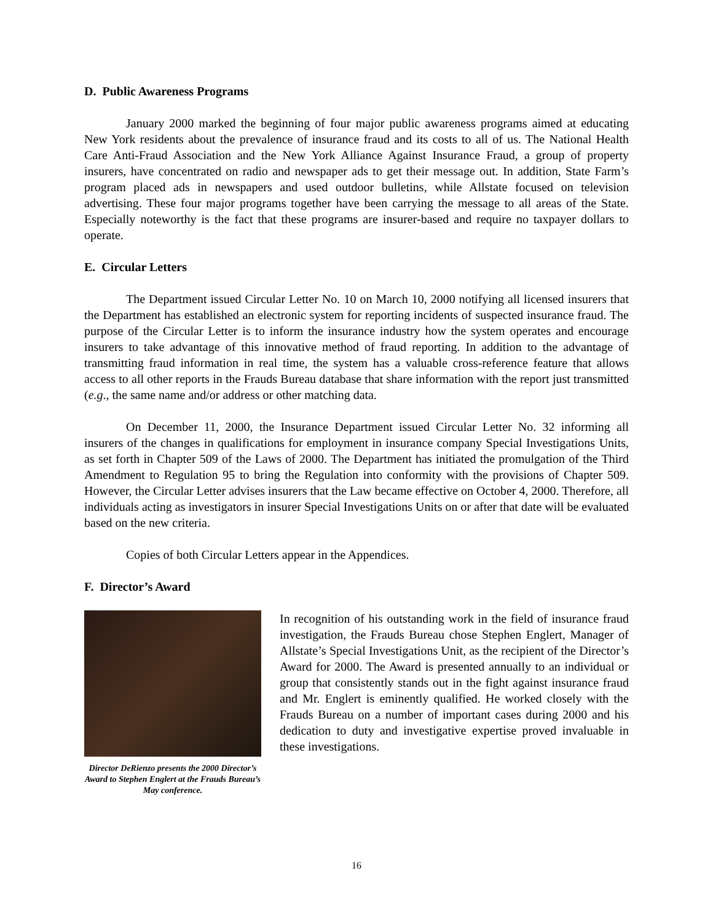D. Public Awareness Programs
January 2000 marked the beginning of four major public awareness programs aimed at educating New York residents about the prevalence of insurance fraud and its costs to all of us. The National Health Care Anti-Fraud Association and the New York Alliance Against Insurance Fraud, a group of property insurers, have concentrated on radio and newspaper ads to get their message out. In addition, State Farm’s program placed ads in newspapers and used outdoor bulletins, while Allstate focused on television advertising. These four major programs together have been carrying the message to all areas of the State. Especially noteworthy is the fact that these programs are insurer-based and require no taxpayer dollars to operate.
E. Circular Letters
The Department issued Circular Letter No. 10 on March 10, 2000 notifying all licensed insurers that the Department has established an electronic system for reporting incidents of suspected insurance fraud. The purpose of the Circular Letter is to inform the insurance industry how the system operates and encourage insurers to take advantage of this innovative method of fraud reporting. In addition to the advantage of transmitting fraud information in real time, the system has a valuable cross-reference feature that allows access to all other reports in the Frauds Bureau database that share information with the report just transmitted (e.g., the same name and/or address or other matching data.
On December 11, 2000, the Insurance Department issued Circular Letter No. 32 informing all insurers of the changes in qualifications for employment in insurance company Special Investigations Units, as set forth in Chapter 509 of the Laws of 2000. The Department has initiated the promulgation of the Third Amendment to Regulation 95 to bring the Regulation into conformity with the provisions of Chapter 509. However, the Circular Letter advises insurers that the Law became effective on October 4, 2000. Therefore, all individuals acting as investigators in insurer Special Investigations Units on or after that date will be evaluated based on the new criteria.
Copies of both Circular Letters appear in the Appendices.
F. Director’s Award
Director DeRienzo presents the 2000 Director’s Award to Stephen Englert at the Frauds Bureau’s May conference.
In recognition of his outstanding work in the field of insurance fraud investigation, the Frauds Bureau chose Stephen Englert, Manager of Allstate’s Special Investigations Unit, as the recipient of the Director’s Award for 2000. The Award is presented annually to an individual or group that consistently stands out in the fight against insurance fraud and Mr. Englert is eminently qualified. He worked closely with the Frauds Bureau on a number of important cases during 2000 and his dedication to duty and investigative expertise proved invaluable in these investigations.
16